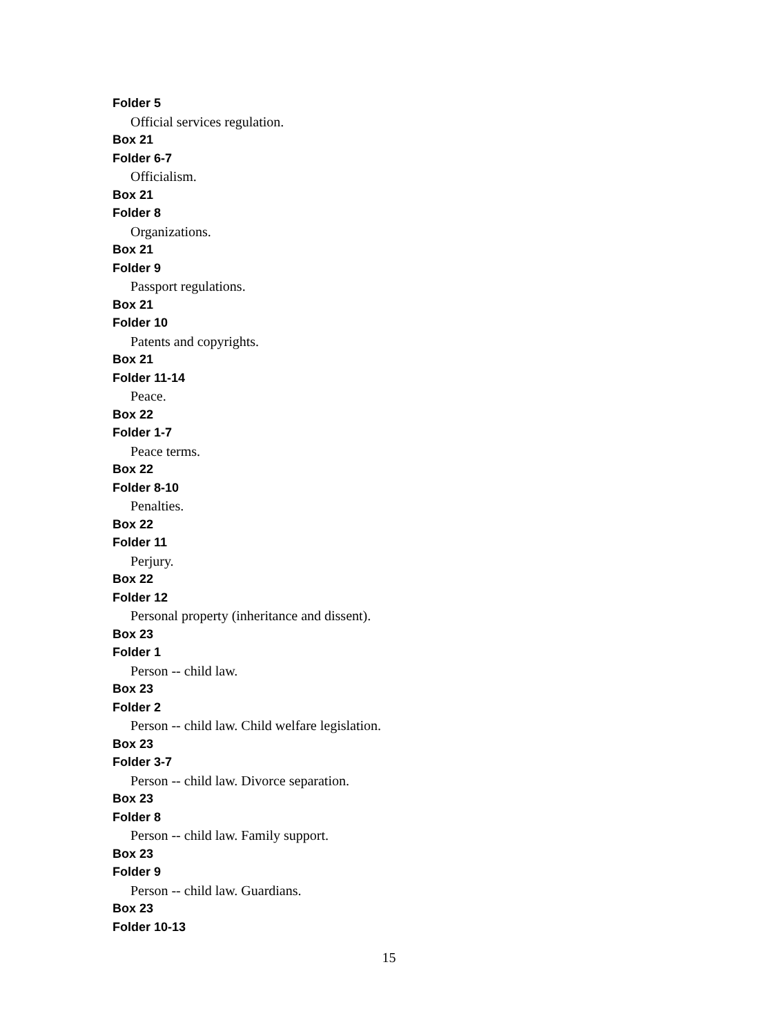Folder 5
Official services regulation.
Box 21
Folder 6-7
Officialism.
Box 21
Folder 8
Organizations.
Box 21
Folder 9
Passport regulations.
Box 21
Folder 10
Patents and copyrights.
Box 21
Folder 11-14
Peace.
Box 22
Folder 1-7
Peace terms.
Box 22
Folder 8-10
Penalties.
Box 22
Folder 11
Perjury.
Box 22
Folder 12
Personal property (inheritance and dissent).
Box 23
Folder 1
Person -- child law.
Box 23
Folder 2
Person -- child law. Child welfare legislation.
Box 23
Folder 3-7
Person -- child law. Divorce separation.
Box 23
Folder 8
Person -- child law. Family support.
Box 23
Folder 9
Person -- child law. Guardians.
Box 23
Folder 10-13
15